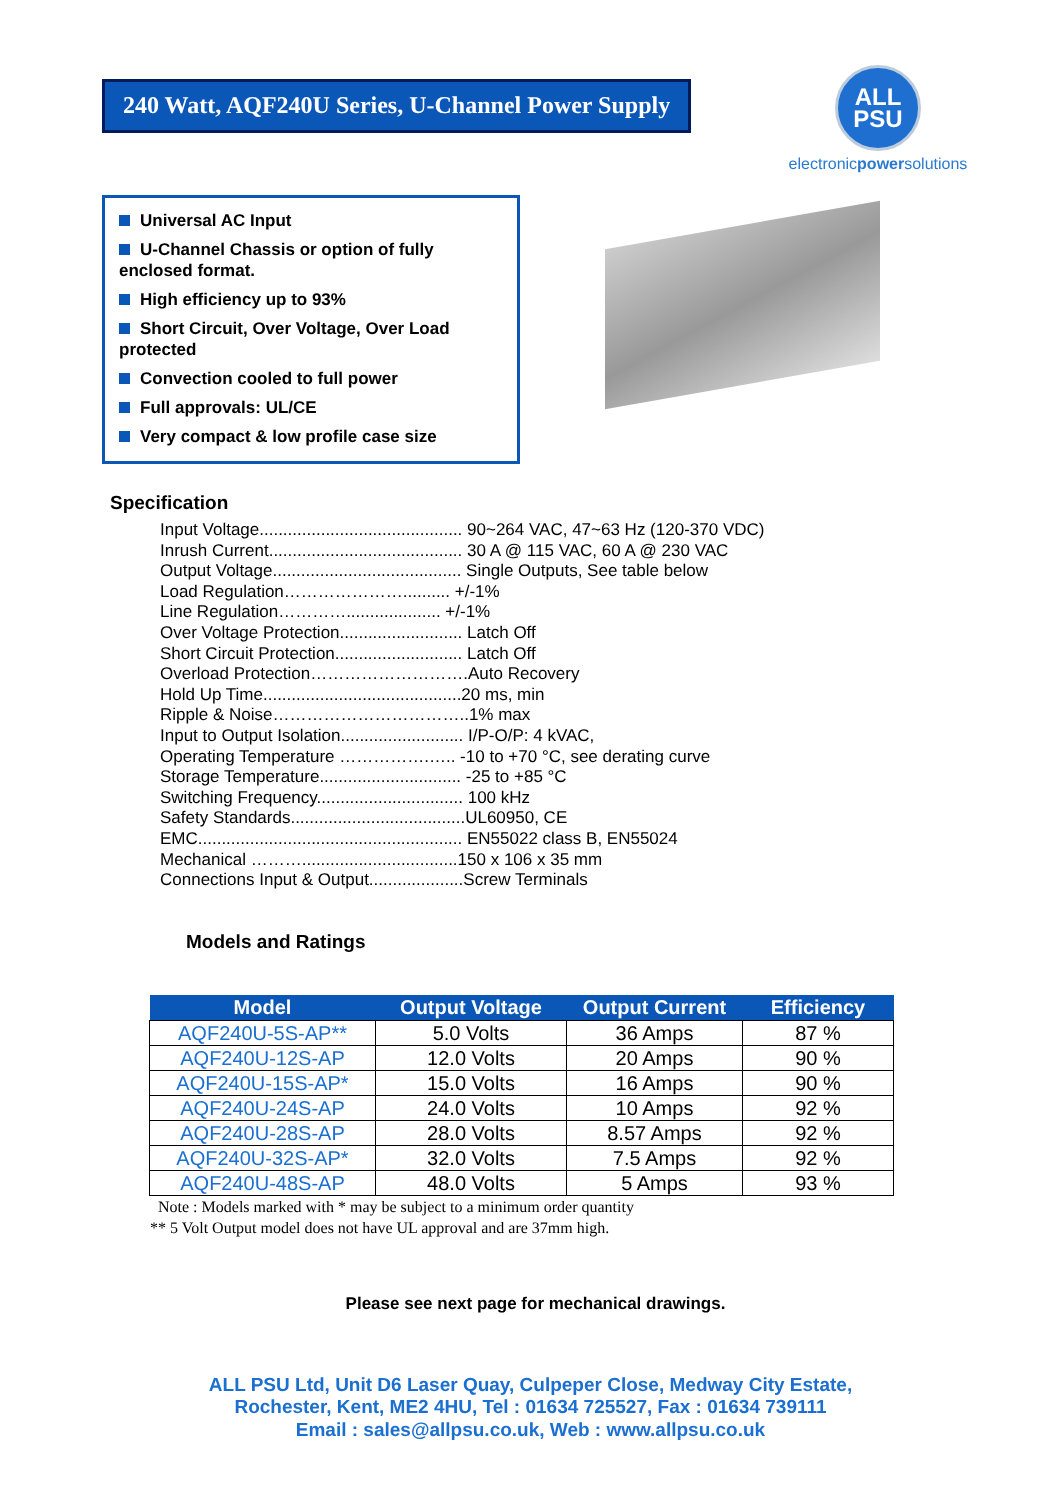240 Watt, AQF240U Series, U-Channel Power Supply
ALL
PSU
electronicpowersolutions
Universal AC Input
U-Channel Chassis or option of fully enclosed format.
High efficiency up to 93%
Short Circuit, Over Voltage, Over Load protected
Convection cooled to full power
Full approvals: UL/CE
Very compact & low profile case size
Specification
Input Voltage........................................... 90~264 VAC, 47~63 Hz (120-370 VDC)
Inrush Current......................................... 30 A @ 115 VAC, 60 A @ 230 VAC
Output Voltage........................................ Single Outputs, See table below
Load Regulation………………….......... +/-1%
Line Regulation………….................... +/-1%
Over Voltage Protection.......................... Latch Off
Short Circuit Protection........................... Latch Off
Overload Protection……………………….Auto Recovery
Hold Up Time..........................................20 ms, min
Ripple & Noise……………………………..1% max
Input to Output Isolation.......................... I/P-O/P: 4 kVAC,
Operating Temperature …………….….. -10 to +70 °C, see derating curve
Storage Temperature.............................. -25 to +85 °C
Switching Frequency............................... 100 kHz
Safety Standards.....................................UL60950, CE
EMC........................................................ EN55022 class B, EN55024
Mechanical ……….................................150 x 106 x 35 mm
Connections Input & Output....................Screw Terminals
Models and Ratings
| Model | Output Voltage | Output Current | Efficiency |
| --- | --- | --- | --- |
| AQF240U-5S-AP** | 5.0 Volts | 36 Amps | 87 % |
| AQF240U-12S-AP | 12.0 Volts | 20 Amps | 90 % |
| AQF240U-15S-AP* | 15.0 Volts | 16 Amps | 90 % |
| AQF240U-24S-AP | 24.0 Volts | 10 Amps | 92 % |
| AQF240U-28S-AP | 28.0 Volts | 8.57 Amps | 92 % |
| AQF240U-32S-AP* | 32.0 Volts | 7.5 Amps | 92 % |
| AQF240U-48S-AP | 48.0 Volts | 5 Amps | 93 % |
Note : Models marked with * may be subject to a minimum order quantity
** 5 Volt Output model does not have UL approval and are 37mm high.
Please see next page for mechanical drawings.
ALL PSU Ltd, Unit D6 Laser Quay, Culpeper Close, Medway City Estate,
Rochester, Kent, ME2 4HU, Tel : 01634 725527, Fax : 01634 739111
Email : sales@allpsu.co.uk, Web : www.allpsu.co.uk